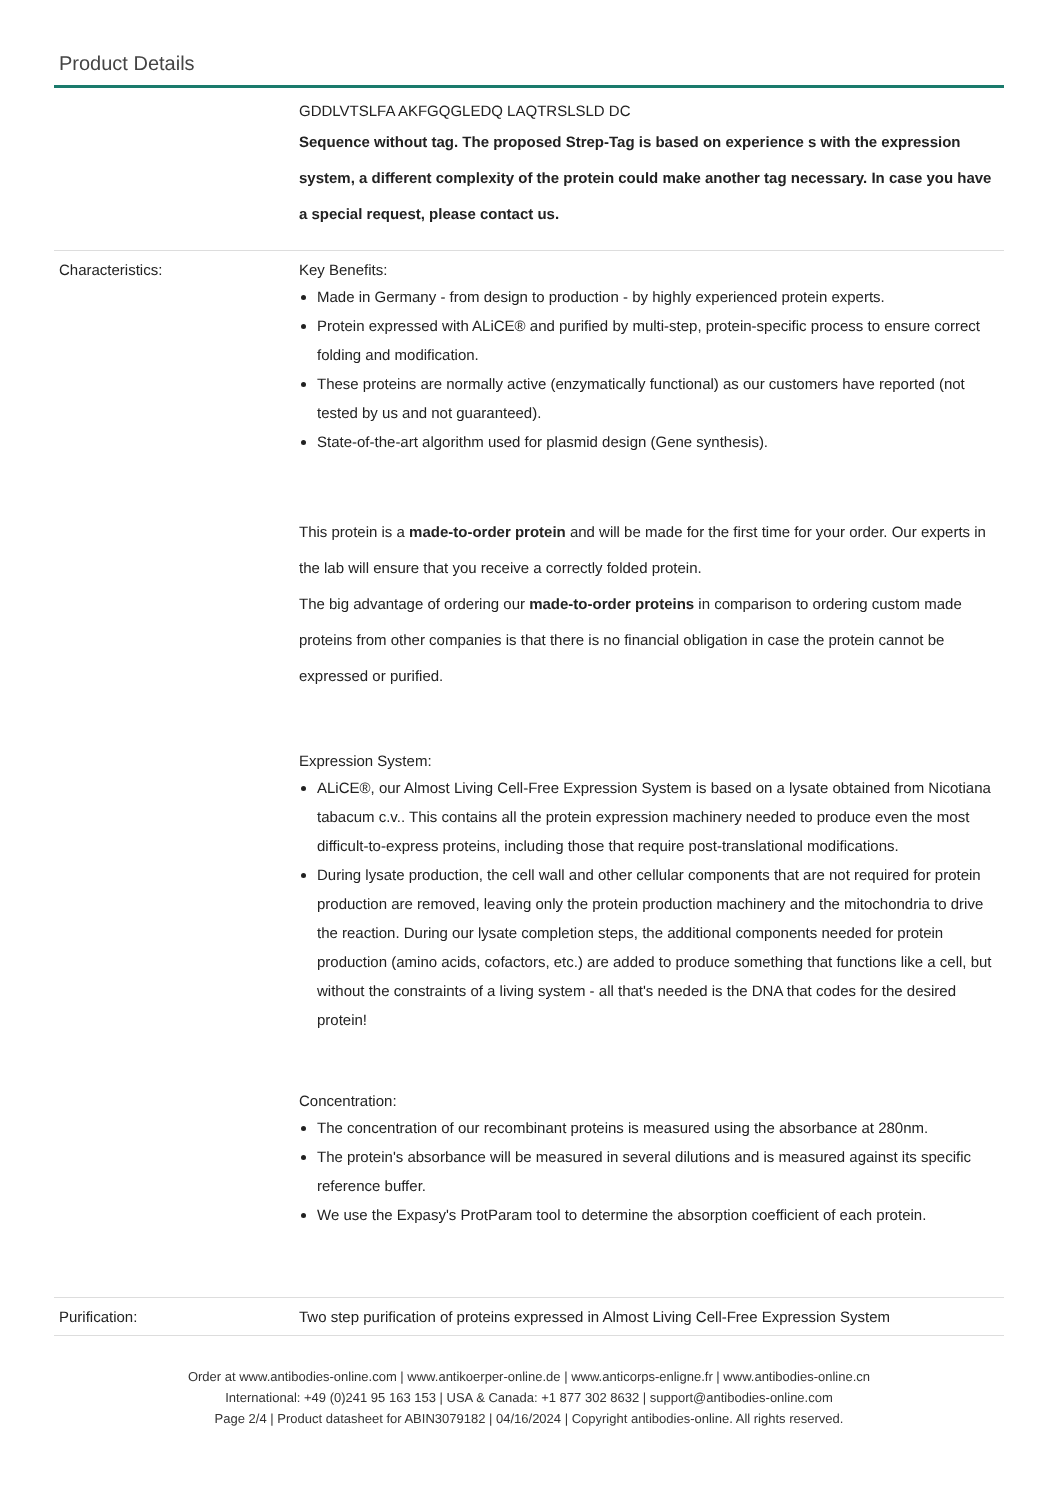Product Details
| | GDDLVTSLFA AKFGQGLEDQ LAQTRSLSLD DC Sequence without tag. The proposed Strep-Tag is based on experience s with the expression system, a different complexity of the protein could make another tag necessary. In case you have a special request, please contact us. |
| Characteristics: | Key Benefits: Made in Germany - from design to production - by highly experienced protein experts. Protein expressed with ALiCE® and purified by multi-step, protein-specific process to ensure correct folding and modification. These proteins are normally active (enzymatically functional) as our customers have reported (not tested by us and not guaranteed). State-of-the-art algorithm used for plasmid design (Gene synthesis). This protein is a made-to-order protein and will be made for the first time for your order. Our experts in the lab will ensure that you receive a correctly folded protein. The big advantage of ordering our made-to-order proteins in comparison to ordering custom made proteins from other companies is that there is no financial obligation in case the protein cannot be expressed or purified. Expression System: ALiCE®, our Almost Living Cell-Free Expression System is based on a lysate obtained from Nicotiana tabacum c.v.. This contains all the protein expression machinery needed to produce even the most difficult-to-express proteins, including those that require post-translational modifications. During lysate production, the cell wall and other cellular components that are not required for protein production are removed, leaving only the protein production machinery and the mitochondria to drive the reaction. During our lysate completion steps, the additional components needed for protein production (amino acids, cofactors, etc.) are added to produce something that functions like a cell, but without the constraints of a living system - all that's needed is the DNA that codes for the desired protein! Concentration: The concentration of our recombinant proteins is measured using the absorbance at 280nm. The protein's absorbance will be measured in several dilutions and is measured against its specific reference buffer. We use the Expasy's ProtParam tool to determine the absorption coefficient of each protein. |
| Purification: | Two step purification of proteins expressed in Almost Living Cell-Free Expression System |
Order at www.antibodies-online.com | www.antikoerper-online.de | www.anticorps-enligne.fr | www.antibodies-online.cn
International: +49 (0)241 95 163 153 | USA & Canada: +1 877 302 8632 | support@antibodies-online.com
Page 2/4 | Product datasheet for ABIN3079182 | 04/16/2024 | Copyright antibodies-online. All rights reserved.